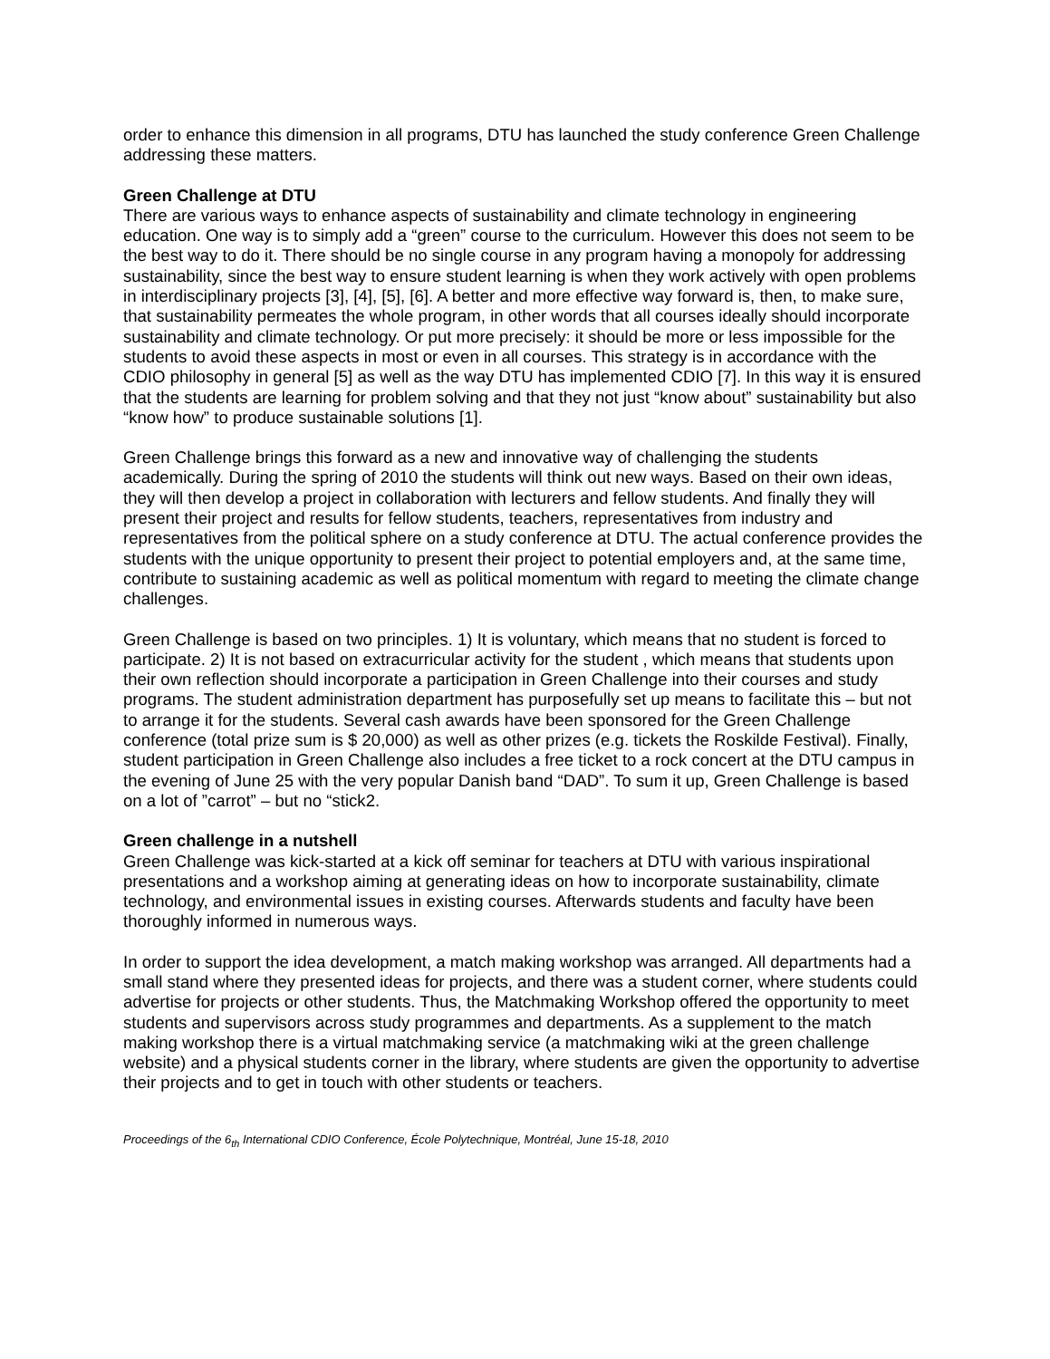order to enhance this dimension in all programs, DTU has launched the study conference Green Challenge addressing these matters.
Green Challenge at DTU
There are various ways to enhance aspects of sustainability and climate technology in engineering education. One way is to simply add a “green” course to the curriculum. However this does not seem to be the best way to do it. There should be no single course in any program having a monopoly for addressing sustainability, since the best way to ensure student learning is when they work actively with open problems in interdisciplinary projects [3], [4], [5], [6]. A better and more effective way forward is, then, to make sure, that sustainability permeates the whole program, in other words that all courses ideally should incorporate sustainability and climate technology. Or put more precisely: it should be more or less impossible for the students to avoid these aspects in most or even in all courses. This strategy is in accordance with the CDIO philosophy in general [5] as well as the way DTU has implemented CDIO [7]. In this way it is ensured that the students are learning for problem solving and that they not just “know about” sustainability but also “know how” to produce sustainable solutions [1].
Green Challenge brings this forward as a new and innovative way of challenging the students academically. During the spring of 2010 the students will think out new ways. Based on their own ideas, they will then develop a project in collaboration with lecturers and fellow students. And finally they will present their project and results for fellow students, teachers, representatives from industry and representatives from the political sphere on a study conference at DTU. The actual conference provides the students with the unique opportunity to present their project to potential employers and, at the same time, contribute to sustaining academic as well as political momentum with regard to meeting the climate change challenges.
Green Challenge is based on two principles. 1) It is voluntary, which means that no student is forced to participate. 2) It is not based on extracurricular activity for the student , which means that students upon their own reflection should incorporate a participation in Green Challenge into their courses and study programs. The student administration department has purposefully set up means to facilitate this – but not to arrange it for the students. Several cash awards have been sponsored for the Green Challenge conference (total prize sum is $ 20,000) as well as other prizes (e.g. tickets the Roskilde Festival). Finally, student participation in Green Challenge also includes a free ticket to a rock concert at the DTU campus in the evening of June 25 with the very popular Danish band “DAD”. To sum it up, Green Challenge is based on a lot of ”carrot” – but no “stick2.
Green challenge in a nutshell
Green Challenge was kick-started at a kick off seminar for teachers at DTU with various inspirational presentations and a workshop aiming at generating ideas on how to incorporate sustainability, climate technology, and environmental issues in existing courses. Afterwards students and faculty have been thoroughly informed in numerous ways.
In order to support the idea development, a match making workshop was arranged. All departments had a small stand where they presented ideas for projects, and there was a student corner, where students could advertise for projects or other students. Thus, the Matchmaking Workshop offered the opportunity to meet students and supervisors across study programmes and departments. As a supplement to the match making workshop there is a virtual matchmaking service (a matchmaking wiki at the green challenge website) and a physical students corner in the library, where students are given the opportunity to advertise their projects and to get in touch with other students or teachers.
Proceedings of the 6<sub>th</sub> International CDIO Conference, École Polytechnique, Montréal, June 15-18, 2010